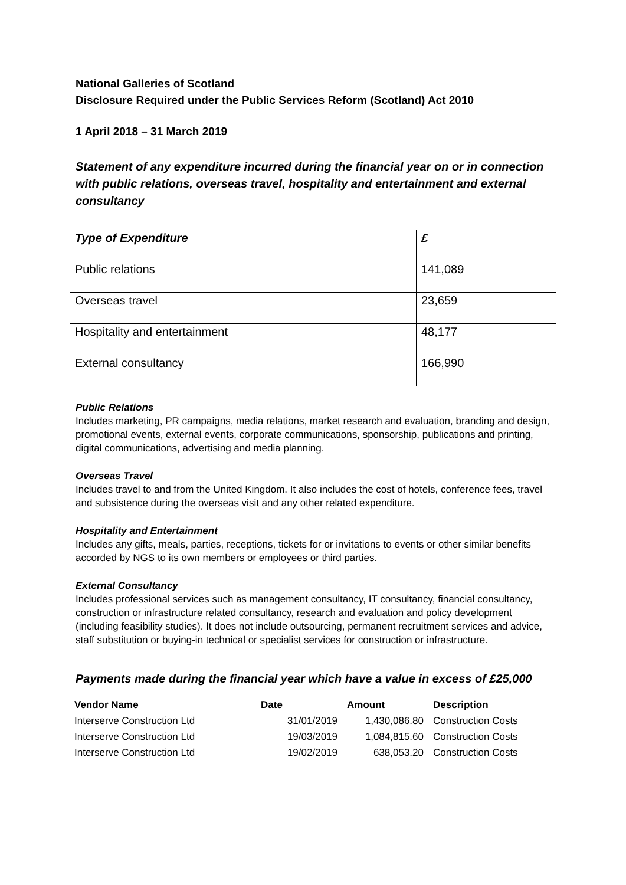National Galleries of Scotland
Disclosure Required under the Public Services Reform (Scotland) Act 2010
1 April 2018 – 31 March 2019
Statement of any expenditure incurred during the financial year on or in connection with public relations, overseas travel, hospitality and entertainment and external consultancy
| Type of Expenditure | £ |
| Public relations | 141,089 |
| Overseas travel | 23,659 |
| Hospitality and entertainment | 48,177 |
| External consultancy | 166,990 |
Public Relations
Includes marketing, PR campaigns, media relations, market research and evaluation, branding and design, promotional events, external events, corporate communications, sponsorship, publications and printing, digital communications, advertising and media planning.
Overseas Travel
Includes travel to and from the United Kingdom. It also includes the cost of hotels, conference fees, travel and subsistence during the overseas visit and any other related expenditure.
Hospitality and Entertainment
Includes any gifts, meals, parties, receptions, tickets for or invitations to events or other similar benefits accorded by NGS to its own members or employees or third parties.
External Consultancy
Includes professional services such as management consultancy, IT consultancy, financial consultancy, construction or infrastructure related consultancy, research and evaluation and policy development (including feasibility studies). It does not include outsourcing, permanent recruitment services and advice, staff substitution or buying-in technical or specialist services for construction or infrastructure.
Payments made during the financial year which have a value in excess of £25,000
| Vendor Name | Date | Amount | Description |
| --- | --- | --- | --- |
| Interserve Construction Ltd | 31/01/2019 | 1,430,086.80 | Construction Costs |
| Interserve Construction Ltd | 19/03/2019 | 1,084,815.60 | Construction Costs |
| Interserve Construction Ltd | 19/02/2019 | 638,053.20 | Construction Costs |